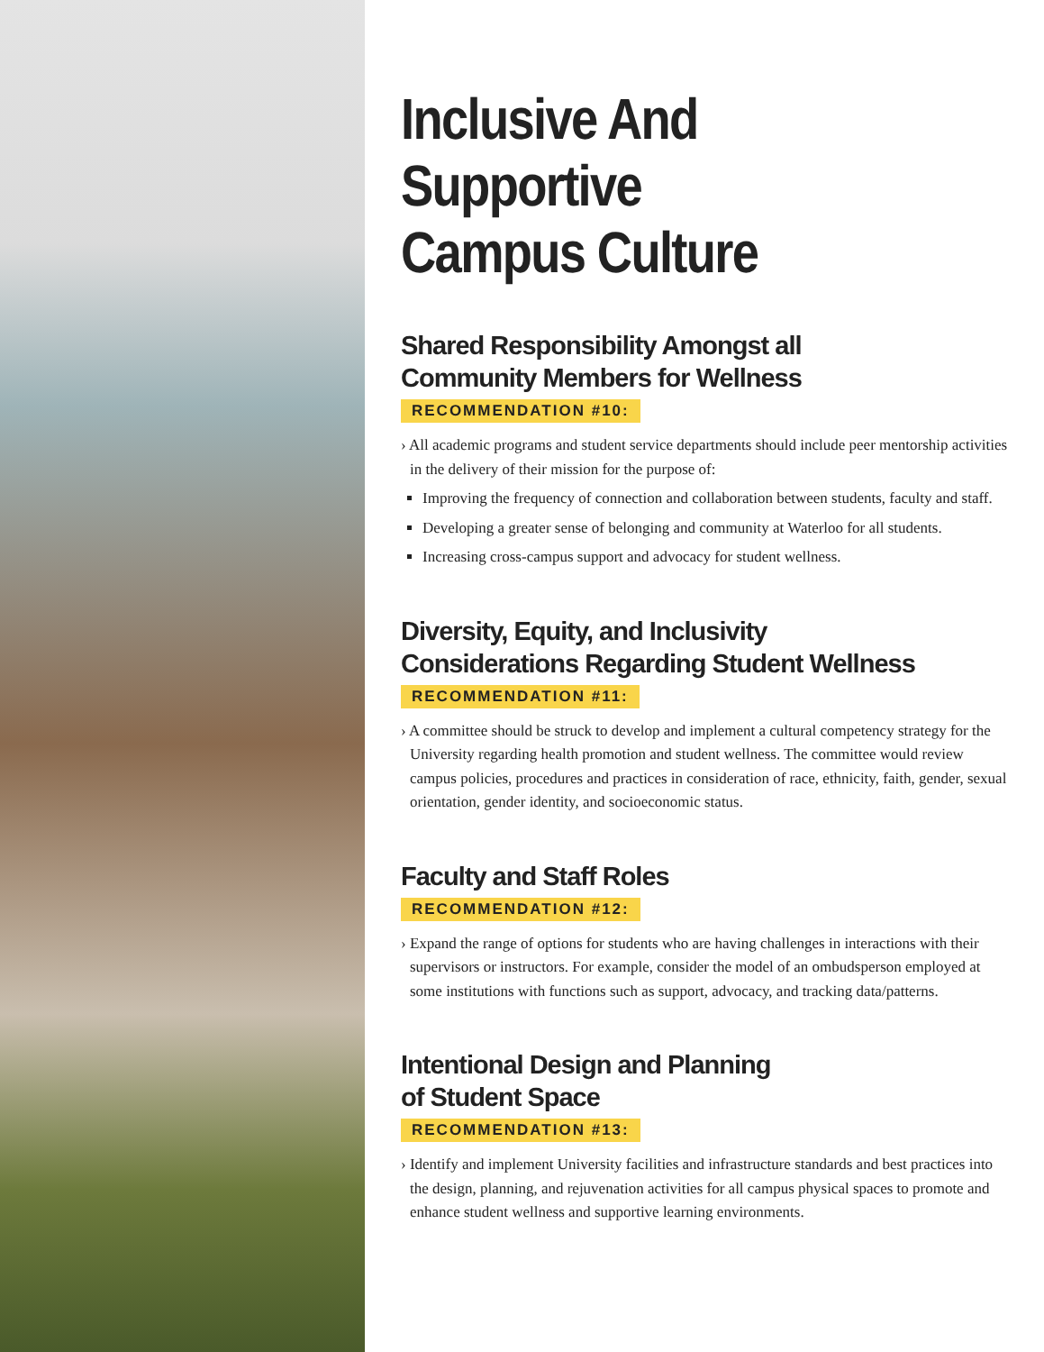Inclusive And Supportive
Campus Culture
Shared Responsibility Amongst all
Community Members for Wellness
RECOMMENDATION #10:
› All academic programs and student service departments should include peer mentorship activities in the delivery of their mission for the purpose of:
Improving the frequency of connection and collaboration between students, faculty and staff.
Developing a greater sense of belonging and community at Waterloo for all students.
Increasing cross-campus support and advocacy for student wellness.
Diversity, Equity, and Inclusivity
Considerations Regarding Student Wellness
RECOMMENDATION #11:
› A committee should be struck to develop and implement a cultural competency strategy for the University regarding health promotion and student wellness. The committee would review campus policies, procedures and practices in consideration of race, ethnicity, faith, gender, sexual orientation, gender identity, and socioeconomic status.
Faculty and Staff Roles
RECOMMENDATION #12:
› Expand the range of options for students who are having challenges in interactions with their supervisors or instructors. For example, consider the model of an ombudsperson employed at some institutions with functions such as support, advocacy, and tracking data/patterns.
Intentional Design and Planning
of Student Space
RECOMMENDATION #13:
› Identify and implement University facilities and infrastructure standards and best practices into the design, planning, and rejuvenation activities for all campus physical spaces to promote and enhance student wellness and supportive learning environments.